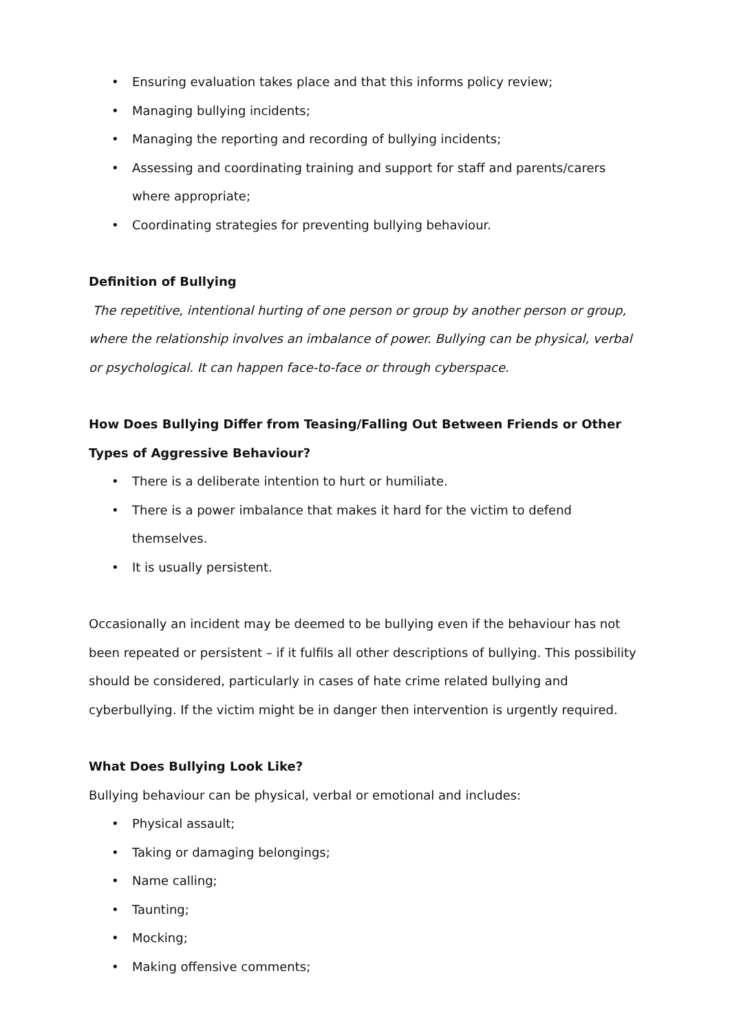• Ensuring evaluation takes place and that this informs policy review;
• Managing bullying incidents;
• Managing the reporting and recording of bullying incidents;
• Assessing and coordinating training and support for staff and parents/carers where appropriate;
• Coordinating strategies for preventing bullying behaviour.
Definition of Bullying
The repetitive, intentional hurting of one person or group by another person or group, where the relationship involves an imbalance of power. Bullying can be physical, verbal or psychological. It can happen face-to-face or through cyberspace.
How Does Bullying Differ from Teasing/Falling Out Between Friends or Other Types of Aggressive Behaviour?
• There is a deliberate intention to hurt or humiliate.
• There is a power imbalance that makes it hard for the victim to defend themselves.
• It is usually persistent.
Occasionally an incident may be deemed to be bullying even if the behaviour has not been repeated or persistent – if it fulfils all other descriptions of bullying. This possibility should be considered, particularly in cases of hate crime related bullying and cyberbullying. If the victim might be in danger then intervention is urgently required.
What Does Bullying Look Like?
Bullying behaviour can be physical, verbal or emotional and includes:
• Physical assault;
• Taking or damaging belongings;
• Name calling;
• Taunting;
• Mocking;
• Making offensive comments;